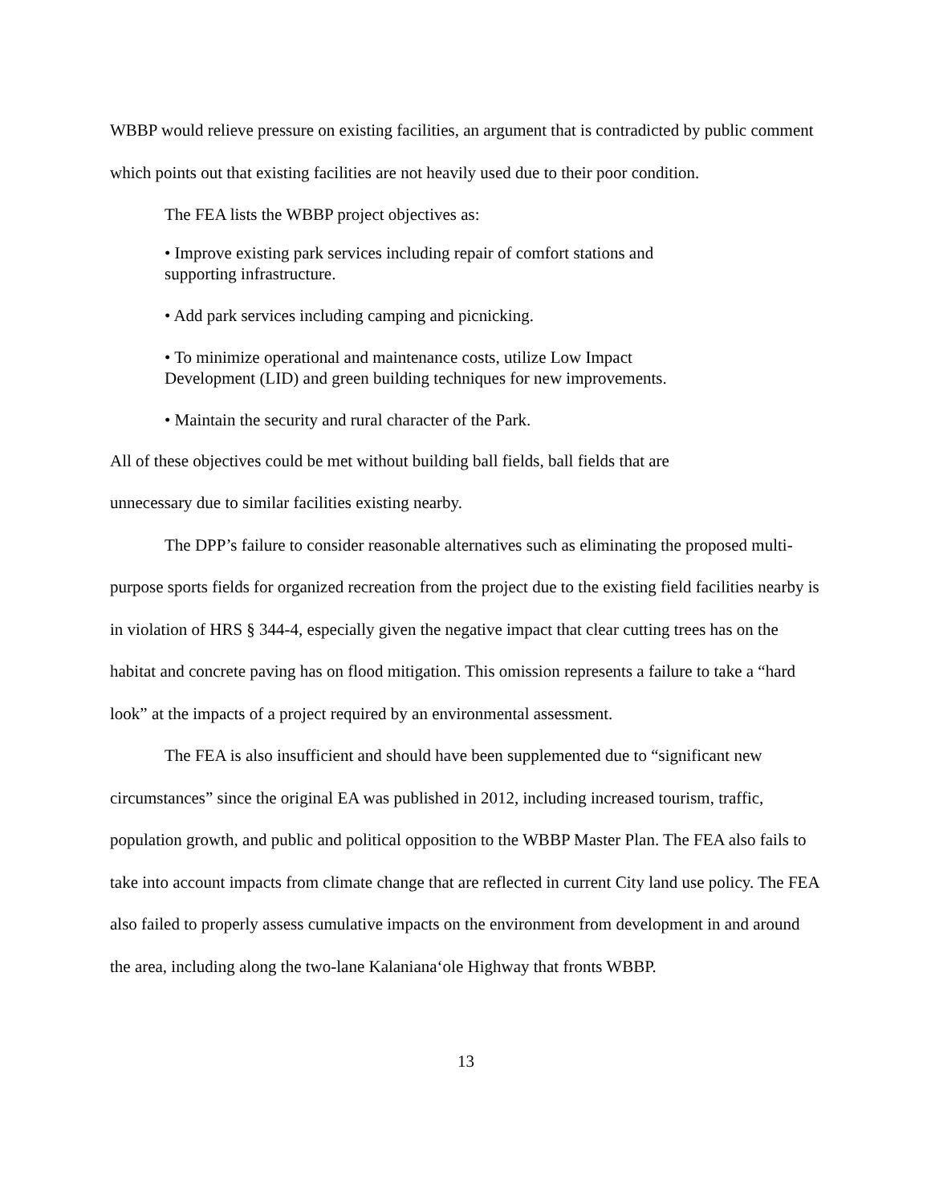WBBP would relieve pressure on existing facilities, an argument that is contradicted by public comment which points out that existing facilities are not heavily used due to their poor condition.
The FEA lists the WBBP project objectives as:
• Improve existing park services including repair of comfort stations and supporting infrastructure.
• Add park services including camping and picnicking.
• To minimize operational and maintenance costs, utilize Low Impact Development (LID) and green building techniques for new improvements.
• Maintain the security and rural character of the Park.
All of these objectives could be met without building ball fields, ball fields that are unnecessary due to similar facilities existing nearby.
The DPP’s failure to consider reasonable alternatives such as eliminating the proposed multi-purpose sports fields for organized recreation from the project due to the existing field facilities nearby is in violation of HRS § 344-4, especially given the negative impact that clear cutting trees has on the habitat and concrete paving has on flood mitigation. This omission represents a failure to take a “hard look” at the impacts of a project required by an environmental assessment.
The FEA is also insufficient and should have been supplemented due to “significant new circumstances” since the original EA was published in 2012, including increased tourism, traffic, population growth, and public and political opposition to the WBBP Master Plan. The FEA also fails to take into account impacts from climate change that are reflected in current City land use policy. The FEA also failed to properly assess cumulative impacts on the environment from development in and around the area, including along the two-lane Kalaniana‘ole Highway that fronts WBBP.
13